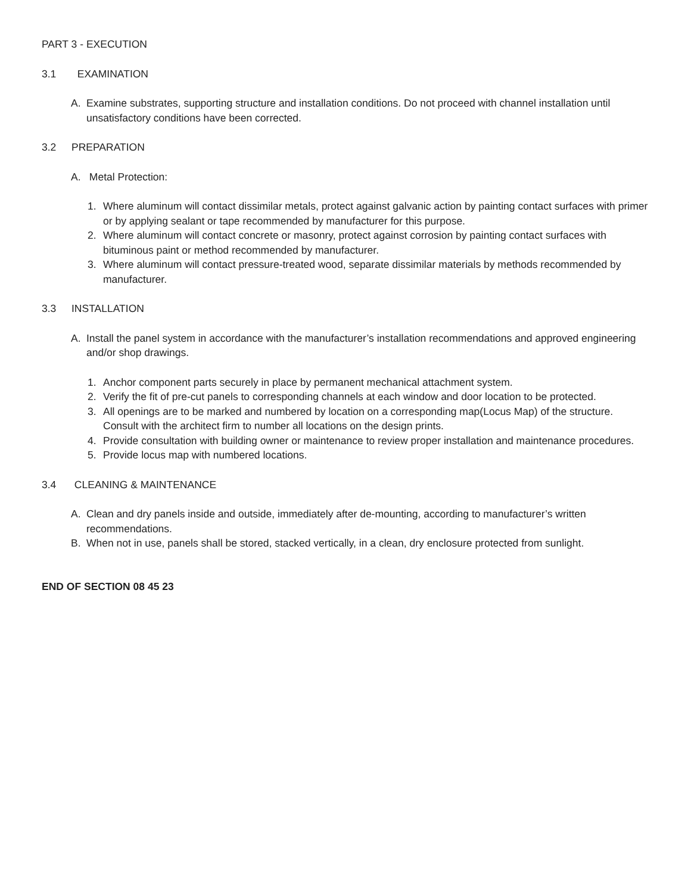PART 3 - EXECUTION
3.1 EXAMINATION
A. Examine substrates, supporting structure and installation conditions. Do not proceed with channel installation until unsatisfactory conditions have been corrected.
3.2 PREPARATION
A. Metal Protection:
1. Where aluminum will contact dissimilar metals, protect against galvanic action by painting contact surfaces with primer or by applying sealant or tape recommended by manufacturer for this purpose.
2. Where aluminum will contact concrete or masonry, protect against corrosion by painting contact surfaces with bituminous paint or method recommended by manufacturer.
3. Where aluminum will contact pressure-treated wood, separate dissimilar materials by methods recommended by manufacturer.
3.3 INSTALLATION
A. Install the panel system in accordance with the manufacturer’s installation recommendations and approved engineering and/or shop drawings.
1. Anchor component parts securely in place by permanent mechanical attachment system.
2. Verify the fit of pre-cut panels to corresponding channels at each window and door location to be protected.
3. All openings are to be marked and numbered by location on a corresponding map(Locus Map) of the structure. Consult with the architect firm to number all locations on the design prints.
4. Provide consultation with building owner or maintenance to review proper installation and maintenance procedures.
5. Provide locus map with numbered locations.
3.4 CLEANING & MAINTENANCE
A. Clean and dry panels inside and outside, immediately after de-mounting, according to manufacturer’s written recommendations.
B. When not in use, panels shall be stored, stacked vertically, in a clean, dry enclosure protected from sunlight.
END OF SECTION 08 45 23